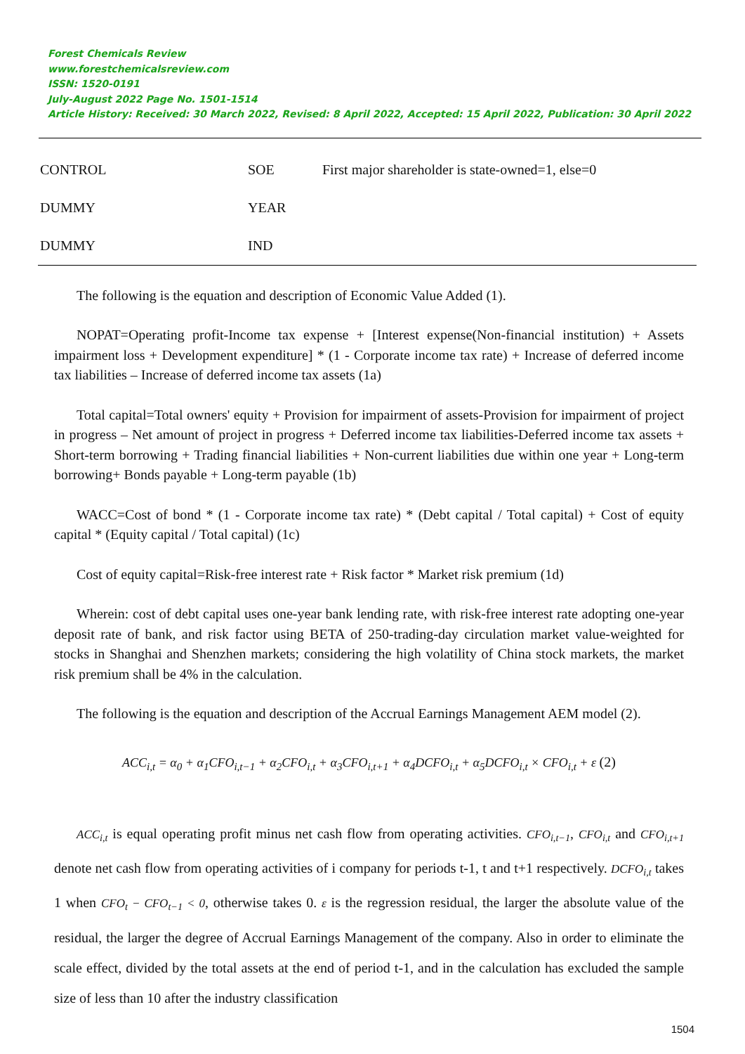Forest Chemicals Review
www.forestchemicalsreview.com
ISSN: 1520-0191
July-August 2022 Page No. 1501-1514
Article History: Received: 30 March 2022, Revised: 8 April 2022, Accepted: 15 April 2022, Publication: 30 April 2022
| CONTROL | SOE | First major shareholder is state-owned=1, else=0 |
| DUMMY | YEAR | |
| DUMMY | IND | |
The following is the equation and description of Economic Value Added (1).
NOPAT=Operating profit-Income tax expense + [Interest expense(Non-financial institution) + Assets impairment loss + Development expenditure] * (1 - Corporate income tax rate) + Increase of deferred income tax liabilities – Increase of deferred income tax assets (1a)
Total capital=Total owners' equity + Provision for impairment of assets-Provision for impairment of project in progress – Net amount of project in progress + Deferred income tax liabilities-Deferred income tax assets + Short-term borrowing + Trading financial liabilities + Non-current liabilities due within one year + Long-term borrowing+ Bonds payable + Long-term payable (1b)
WACC=Cost of bond * (1 - Corporate income tax rate) * (Debt capital / Total capital) + Cost of equity capital * (Equity capital / Total capital) (1c)
Cost of equity capital=Risk-free interest rate + Risk factor * Market risk premium (1d)
Wherein: cost of debt capital uses one-year bank lending rate, with risk-free interest rate adopting one-year deposit rate of bank, and risk factor using BETA of 250-trading-day circulation market value-weighted for stocks in Shanghai and Shenzhen markets; considering the high volatility of China stock markets, the market risk premium shall be 4% in the calculation.
The following is the equation and description of the Accrual Earnings Management AEM model (2).
ACC<sub>i,t</sub> = α<sub>0</sub> + α<sub>1</sub>CFO<sub>i,t−1</sub> + α<sub>2</sub>CFO<sub>i,t</sub> + α<sub>3</sub>CFO<sub>i,t+1</sub> + α<sub>4</sub>DCFO<sub>i,t</sub> + α<sub>5</sub>DCFO<sub>i,t</sub> × CFO<sub>i,t</sub> + ε (2)
ACC<sub>i,t</sub> is equal operating profit minus net cash flow from operating activities. CFO<sub>i,t−1</sub>, CFO<sub>i,t</sub> and CFO<sub>i,t+1</sub> denote net cash flow from operating activities of i company for periods t-1, t and t+1 respectively. DCFO<sub>i,t</sub> takes 1 when CFO<sub>t</sub> − CFO<sub>t−1</sub> < 0, otherwise takes 0. ε is the regression residual, the larger the absolute value of the residual, the larger the degree of Accrual Earnings Management of the company. Also in order to eliminate the scale effect, divided by the total assets at the end of period t-1, and in the calculation has excluded the sample size of less than 10 after the industry classification
1504